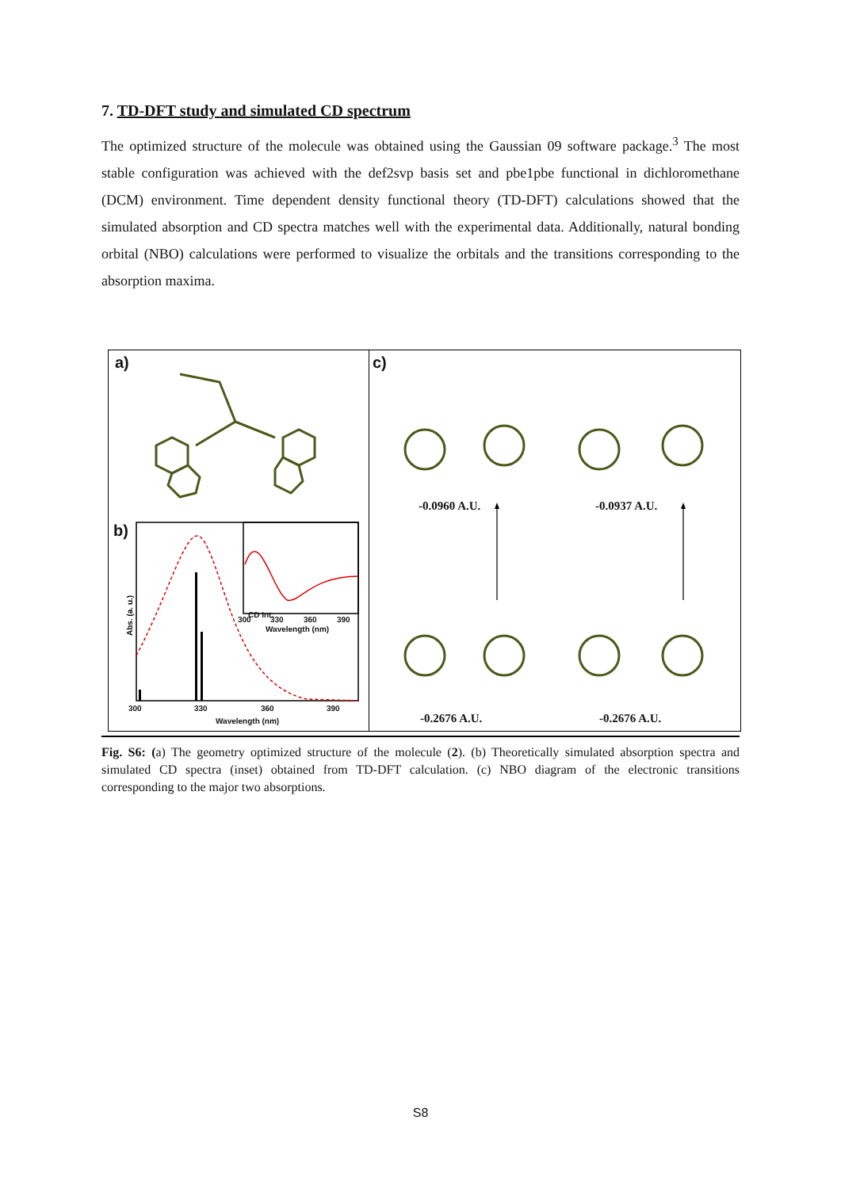7. TD-DFT study and simulated CD spectrum
The optimized structure of the molecule was obtained using the Gaussian 09 software package.<sup>3</sup> The most stable configuration was achieved with the def2svp basis set and pbe1pbe functional in dichloromethane (DCM) environment. Time dependent density functional theory (TD-DFT) calculations showed that the simulated absorption and CD spectra matches well with the experimental data. Additionally, natural bonding orbital (NBO) calculations were performed to visualize the orbitals and the transitions corresponding to the absorption maxima.
a)
Abs. (a. u.)
b)
CD Int.
300 330 360 390
Wavelength (nm)
300 330 360 390
Wavelength (nm)
c)
-0.0960 A.U. -0.0937 A.U.
-0.2676 A.U. -0.2676 A.U.
Fig. S6: (a) The geometry optimized structure of the molecule (2). (b) Theoretically simulated absorption spectra and simulated CD spectra (inset) obtained from TD-DFT calculation. (c) NBO diagram of the electronic transitions corresponding to the major two absorptions.
S8